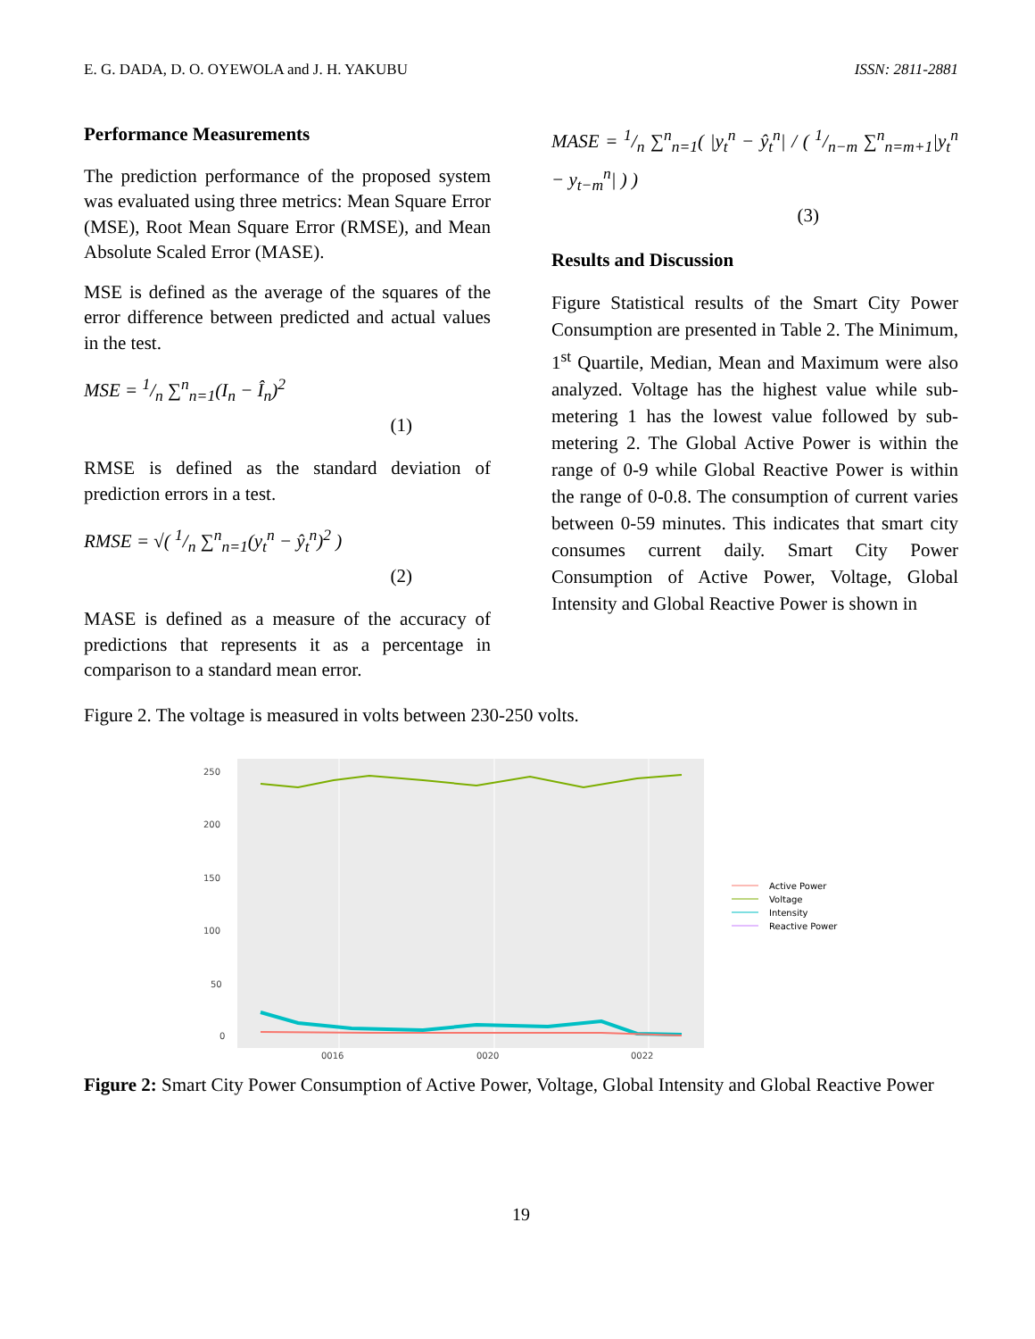E. G. DADA, D. O. OYEWOLA and J. H. YAKUBU ISSN: 2811-2881
Performance Measurements
The prediction performance of the proposed system was evaluated using three metrics: Mean Square Error (MSE), Root Mean Square Error (RMSE), and Mean Absolute Scaled Error (MASE).
MSE is defined as the average of the squares of the error difference between predicted and actual values in the test.
MSE = 1/n ∑<sup>n</sup><sub>n=1</sub>(I<sub>n</sub> − Î<sub>n</sub>)<sup>2</sup>
(1)
RMSE is defined as the standard deviation of prediction errors in a test.
RMSE = √( 1/n ∑<sup>n</sup><sub>n=1</sub>(y<sub>t</sub><sup>n</sup> − ŷ<sub>t</sub><sup>n</sup>)<sup>2</sup> )
(2)
MASE is defined as a measure of the accuracy of predictions that represents it as a percentage in comparison to a standard mean error.
MASE = 1/n ∑<sup>n</sup><sub>n=1</sub>( |y<sub>t</sub><sup>n</sup> − ŷ<sub>t</sub><sup>n</sup>| / ( 1/n−m ∑<sup>n</sup><sub>n=m+1</sub>|y<sub>t</sub><sup>n</sup> − y<sub>t−m</sub><sup>n</sup>| ) )
(3)
Results and Discussion
Figure Statistical results of the Smart City Power Consumption are presented in Table 2. The Minimum, 1<sup>st</sup> Quartile, Median, Mean and Maximum were also analyzed. Voltage has the highest value while sub-metering 1 has the lowest value followed by sub-metering 2. The Global Active Power is within the range of 0-9 while Global Reactive Power is within the range of 0-0.8. The consumption of current varies between 0-59 minutes. This indicates that smart city consumes current daily. Smart City Power Consumption of Active Power, Voltage, Global Intensity and Global Reactive Power is shown in
Figure 2. The voltage is measured in volts between 230-250 volts.
250
200
150
100
50
0
0016
0020
0022
Active Power
Voltage
Intensity
Reactive Power
Figure 2: Smart City Power Consumption of Active Power, Voltage, Global Intensity and Global Reactive Power
19